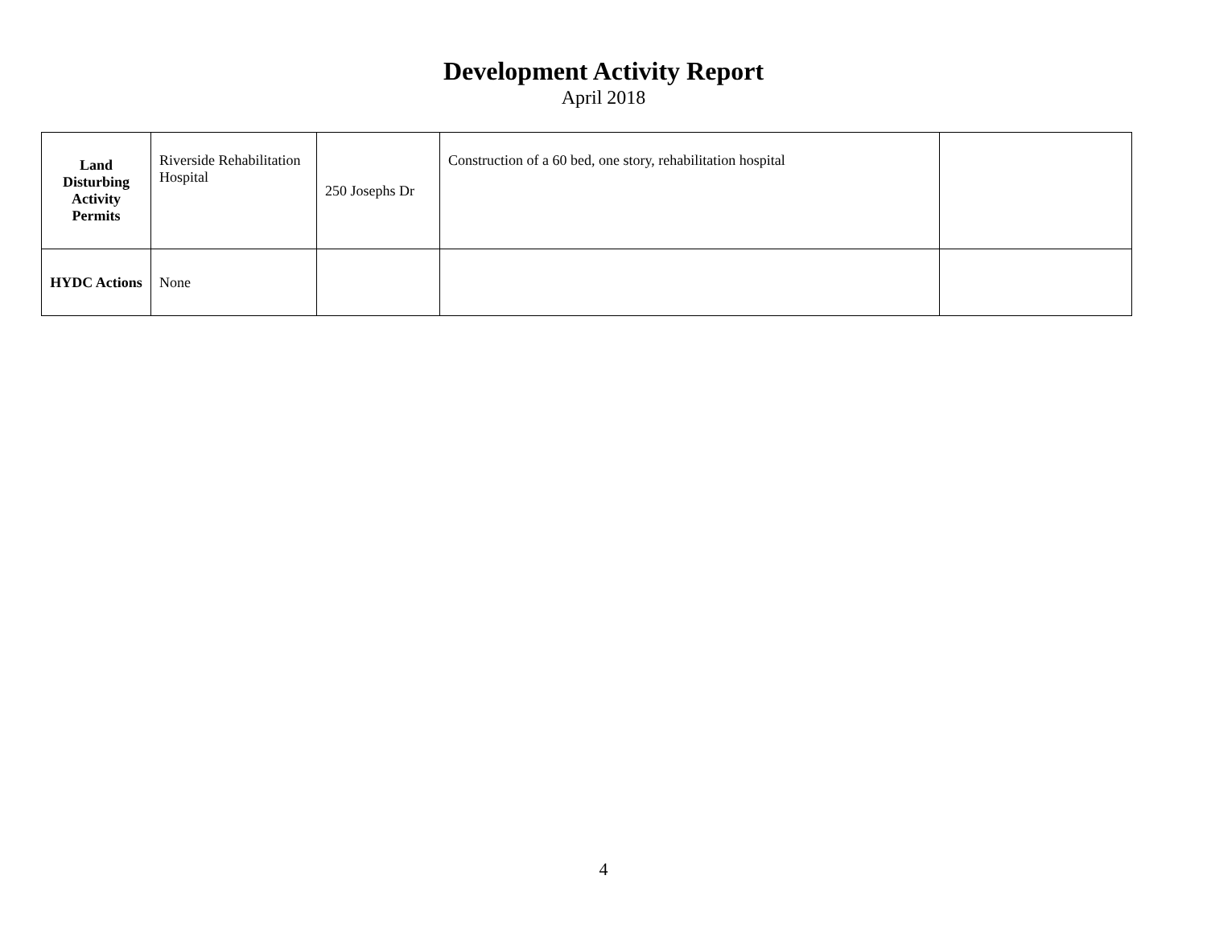Development Activity Report
April 2018
| Land Disturbing Activity Permits | Riverside Rehabilitation Hospital | 250 Josephs Dr | Construction of a 60 bed, one story, rehabilitation hospital | |
| HYDC Actions | None | | | |
4